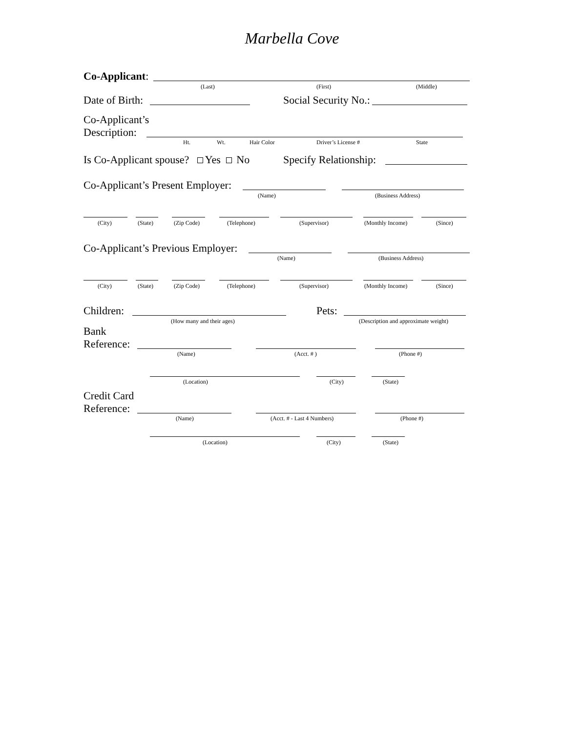Marbella Cove
Co-Applicant:
(Last) (First) (Middle)
Date of Birth: Social Security No.:
Co-Applicant’s
Description:
Ht. Wt. Hair Color Driver’s License # State
Is Co-Applicant spouse? Yes No Specify Relationship:
Co-Applicant’s Present Employer:
(Name) (Business Address)
(City) (State) (Zip Code) (Telephone) (Supervisor) (Monthly Income) (Since)
Co-Applicant’s Previous Employer:
(Name) (Business Address)
(City) (State) (Zip Code) (Telephone) (Supervisor) (Monthly Income) (Since)
Children: Pets:
(How many and their ages) (Description and approximate weight)
Bank
Reference:
(Name) (Acct. # ) (Phone #)
(Location) (City) (State)
Credit Card
Reference:
(Name) (Acct. # - Last 4 Numbers) (Phone #)
(Location) (City) (State)